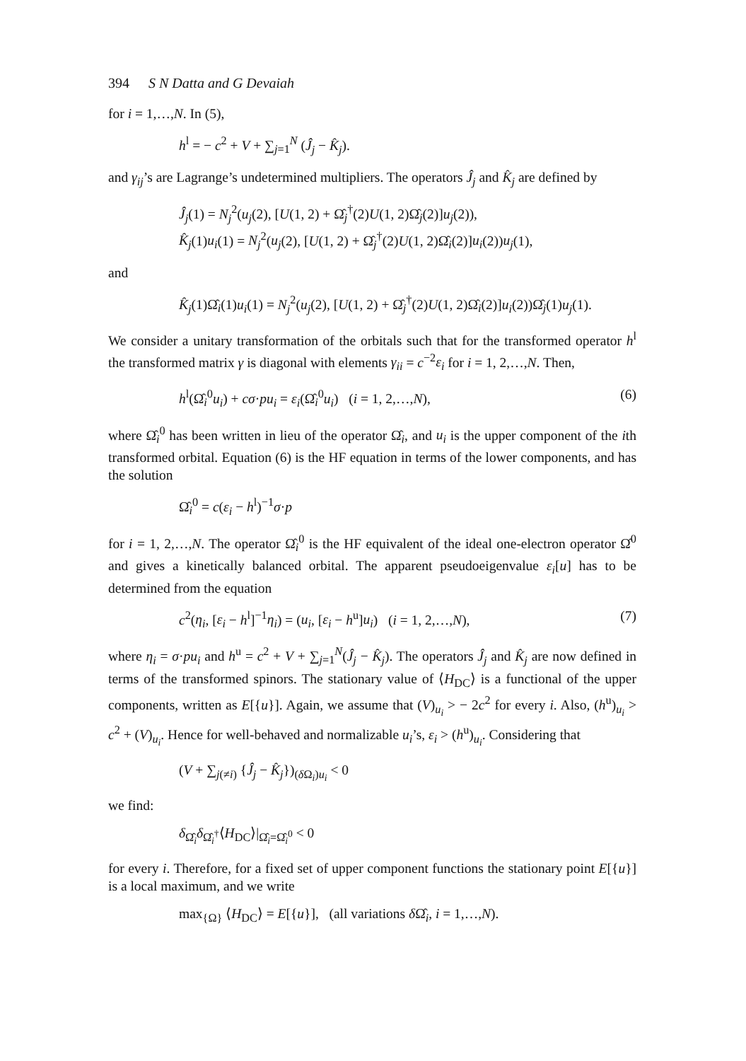394 S N Datta and G Devaiah
for i = 1,…,N. In (5),
h<sup>l</sup> = − c<sup>2</sup> + V + ∑<sub>j=1</sub><sup>N</sup> (Ĵ<sub>j</sub> − K̂<sub>j</sub>).
and γ<sub>ij</sub>’s are Lagrange’s undetermined multipliers. The operators Ĵ<sub>j</sub> and K̂<sub>j</sub> are defined by
Ĵ<sub>j</sub>(1) = N<sub>j</sub><sup>2</sup>(u<sub>j</sub>(2), [U(1, 2) + Ω̂<sub>j</sub><sup>†</sup>(2)U(1, 2)Ω̂<sub>j</sub>(2)]u<sub>j</sub>(2)),
K̂<sub>j</sub>(1)u<sub>i</sub>(1) = N<sub>j</sub><sup>2</sup>(u<sub>j</sub>(2), [U(1, 2) + Ω̂<sub>j</sub><sup>†</sup>(2)U(1, 2)Ω̂<sub>i</sub>(2)]u<sub>i</sub>(2))u<sub>j</sub>(1),
and
K̂<sub>j</sub>(1)Ω̂<sub>i</sub>(1)u<sub>i</sub>(1) = N<sub>j</sub><sup>2</sup>(u<sub>j</sub>(2), [U(1, 2) + Ω̂<sub>j</sub><sup>†</sup>(2)U(1, 2)Ω̂<sub>i</sub>(2)]u<sub>i</sub>(2))Ω̂<sub>j</sub>(1)u<sub>j</sub>(1).
We consider a unitary transformation of the orbitals such that for the transformed operator h<sup>l</sup> the transformed matrix γ is diagonal with elements γ<sub>ii</sub> = c<sup>−2</sup>ε<sub>i</sub> for i = 1, 2,…,N. Then,
h<sup>l</sup>(Ω̂<sub>i</sub><sup>0</sup>u<sub>i</sub>) + cσ·pu<sub>i</sub> = ε<sub>i</sub>(Ω̂<sub>i</sub><sup>0</sup>u<sub>i</sub>) (i = 1, 2,…,N), (6)
where Ω̂<sub>i</sub><sup>0</sup> has been written in lieu of the operator Ω̂<sub>i</sub>, and u<sub>i</sub> is the upper component of the ith transformed orbital. Equation (6) is the HF equation in terms of the lower components, and has the solution
Ω̂<sub>i</sub><sup>0</sup> = c(ε<sub>i</sub> − h<sup>l</sup>)<sup>−1</sup>σ·p
for i = 1, 2,…,N. The operator Ω̂<sub>i</sub><sup>0</sup> is the HF equivalent of the ideal one-electron operator Ω̂<sup>0</sup> and gives a kinetically balanced orbital. The apparent pseudoeigenvalue ε<sub>i</sub>[u] has to be determined from the equation
c<sup>2</sup>(η<sub>i</sub>, [ε<sub>i</sub> − h<sup>l</sup>]<sup>−1</sup>η<sub>i</sub>) = (u<sub>i</sub>, [ε<sub>i</sub> − h<sup>u</sup>]u<sub>i</sub>) (i = 1, 2,…,N), (7)
where η<sub>i</sub> = σ·pu<sub>i</sub> and h<sup>u</sup> = c<sup>2</sup> + V + ∑<sub>j=1</sub><sup>N</sup>(Ĵ<sub>j</sub> − K̂<sub>j</sub>). The operators Ĵ<sub>j</sub> and K̂<sub>j</sub> are now defined in terms of the transformed spinors. The stationary value of ⟨H<sub>DC</sub>⟩ is a functional of the upper components, written as E[{u}]. Again, we assume that (V)<sub>u<sub>i</sub></sub> > − 2c<sup>2</sup> for every i. Also, (h<sup>u</sup>)<sub>u<sub>i</sub></sub> > c<sup>2</sup> + (V)<sub>u<sub>i</sub></sub>. Hence for well-behaved and normalizable u<sub>i</sub>’s, ε<sub>i</sub> > (h<sup>u</sup>)<sub>u<sub>i</sub></sub>. Considering that
(V + ∑<sub>j(≠i)</sub> {Ĵ<sub>j</sub> − K̂<sub>j</sub>})<sub>(δ Ω<sub>i</sub>)u<sub>i</sub></sub> < 0
we find:
δ<sub>Ω̂<sub>i</sub></sub>δ<sub>Ω̂<sub>i</sub><sup>†</sup></sub>⟨H<sub>DC</sub>⟩|<sub>Ω̂<sub>i</sub>=Ω̂<sub>i</sub><sup>0</sup></sub> < 0
for every i. Therefore, for a fixed set of upper component functions the stationary point E[{u}] is a local maximum, and we write
max<sub>{Ω}</sub> ⟨H<sub>DC</sub>⟩ = E[{u}], (all variations δ Ω̂<sub>i</sub>, i = 1,…,N).